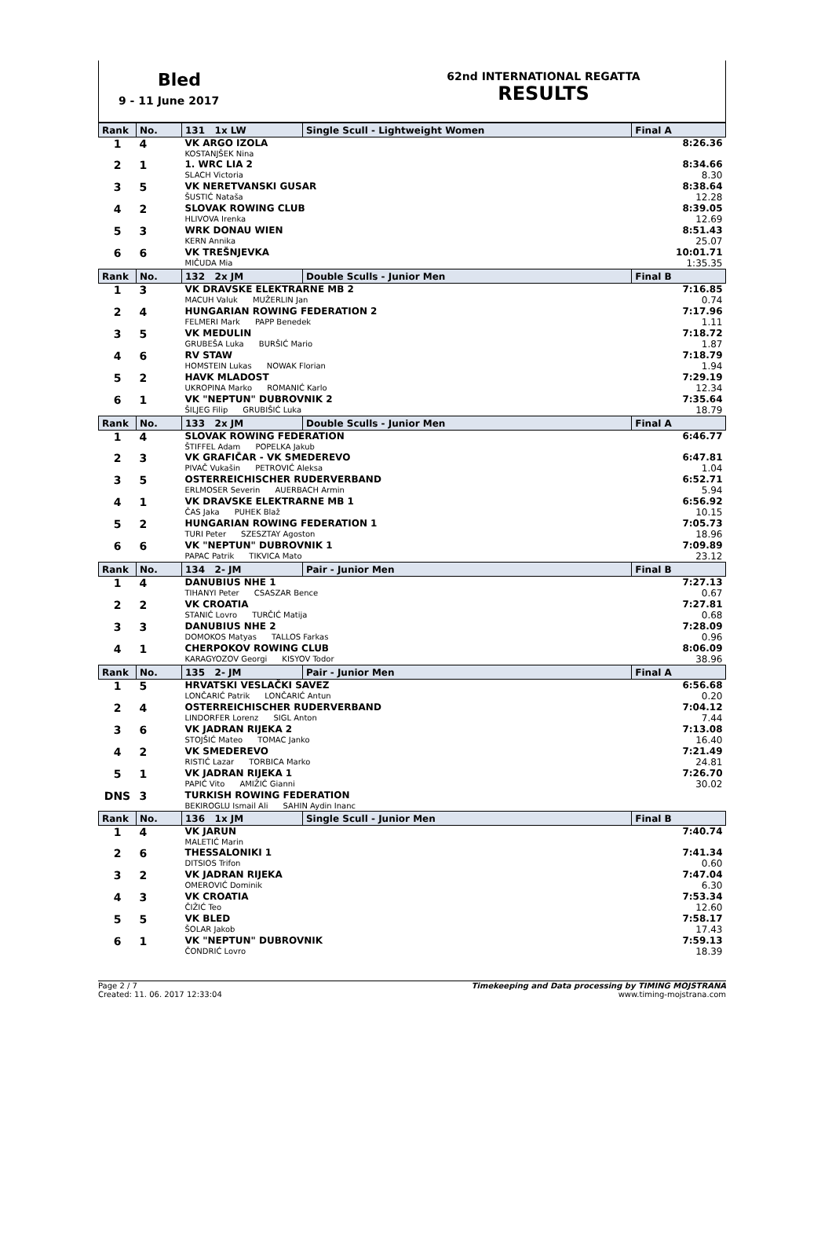Bled
9 - 11 June 2017
62nd INTERNATIONAL REGATTA
RESULTS
| Rank | No. | 131 1x LW | Single Scull - Lightweight Women | Final A |
| --- | --- | --- | --- | --- |
| 1 | 4 | VK ARGO IZOLA KOSTANJŠEK Nina | | 8:26.36 |
| 2 | 1 | 1. WRC LIA 2 SLACH Victoria | | 8:34.66 8.30 |
| 3 | 5 | VK NERETVANSKI GUSAR ŠUSTIĆ Nataša | | 8:38.64 12.28 |
| 4 | 2 | SLOVAK ROWING CLUB HLIVOVA Irenka | | 8:39.05 12.69 |
| 5 | 3 | WRK DONAU WIEN KERN Annika | | 8:51.43 25.07 |
| 6 | 6 | VK TREŠNJEVKA MIČUDA Mia | | 10:01.71 1:35.35 |
| Rank | No. | 132 2x JM | Double Sculls - Junior Men | Final B |
| 1 | 3 | VK DRAVSKE ELEKTRARNE MB 2 MACUH Valuk MUŽERLIN Jan | | 7:16.85 0.74 |
| 2 | 4 | HUNGARIAN ROWING FEDERATION 2 FELMERI Mark PAPP Benedek | | 7:17.96 1.11 |
| 3 | 5 | VK MEDULIN GRUBEŠA Luka BURŠIĆ Mario | | 7:18.72 1.87 |
| 4 | 6 | RV STAW HOMSTEIN Lukas NOWAK Florian | | 7:18.79 1.94 |
| 5 | 2 | HAVK MLADOST UKROPINA Marko ROMANIĆ Karlo | | 7:29.19 12.34 |
| 6 | 1 | VK "NEPTUN" DUBROVNIK 2 ŠILJEG Filip GRUBIŠIĆ Luka | | 7:35.64 18.79 |
| Rank | No. | 133 2x JM | Double Sculls - Junior Men | Final A |
| 1 | 4 | SLOVAK ROWING FEDERATION ŠTIFFEL Adam POPELKA Jakub | | 6:46.77 |
| 2 | 3 | VK GRAFIČAR - VK SMEDEREVO PIVAČ Vukašin PETROVIĆ Aleksa | | 6:47.81 1.04 |
| 3 | 5 | OSTERREICHISCHER RUDERVERBAND ERLMOSER Severin AUERBACH Armin | | 6:52.71 5.94 |
| 4 | 1 | VK DRAVSKE ELEKTRARNE MB 1 ČAS Jaka PUHEK Blaž | | 6:56.92 10.15 |
| 5 | 2 | HUNGARIAN ROWING FEDERATION 1 TURI Peter SZESZTAY Agoston | | 7:05.73 18.96 |
| 6 | 6 | VK "NEPTUN" DUBROVNIK 1 PAPAC Patrik TIKVICA Mato | | 7:09.89 23.12 |
| Rank | No. | 134 2- JM | Pair - Junior Men | Final B |
| 1 | 4 | DANUBIUS NHE 1 TIHANYI Peter CSASZAR Bence | | 7:27.13 0.67 |
| 2 | 2 | VK CROATIA STANIĆ Lovro TURČIĆ Matija | | 7:27.81 0.68 |
| 3 | 3 | DANUBIUS NHE 2 DOMOKOS Matyas TALLOS Farkas | | 7:28.09 0.96 |
| 4 | 1 | CHERPOKOV ROWING CLUB KARAGYOZOV Georgi KISYOV Todor | | 8:06.09 38.96 |
| Rank | No. | 135 2- JM | Pair - Junior Men | Final A |
| 1 | 5 | HRVATSKI VESLAČKI SAVEZ LONČARIĆ Patrik LONČARIĆ Antun | | 6:56.68 0.20 |
| 2 | 4 | OSTERREICHISCHER RUDERVERBAND LINDORFER Lorenz SIGL Anton | | 7:04.12 7.44 |
| 3 | 6 | VK JADRAN RIJEKA 2 STOJŠIĆ Mateo TOMAC Janko | | 7:13.08 16.40 |
| 4 | 2 | VK SMEDEREVO RISTIĆ Lazar TORBICA Marko | | 7:21.49 24.81 |
| 5 | 1 | VK JADRAN RIJEKA 1 PAPIĆ Vito AMIŽIĆ Gianni | | 7:26.70 30.02 |
| DNS | 3 | TURKISH ROWING FEDERATION BEKIROGLU Ismail Ali SAHIN Aydin Inanc | | |
| Rank | No. | 136 1x JM | Single Scull - Junior Men | Final B |
| 1 | 4 | VK JARUN MALETIĆ Marin | | 7:40.74 |
| 2 | 6 | THESSALONIKI 1 DITSIOS Trifon | | 7:41.34 0.60 |
| 3 | 2 | VK JADRAN RIJEKA OMEROVIĆ Dominik | | 7:47.04 6.30 |
| 4 | 3 | VK CROATIA ČIŽIĆ Teo | | 7:53.34 12.60 |
| 5 | 5 | VK BLED ŠOLAR Jakob | | 7:58.17 17.43 |
| 6 | 1 | VK "NEPTUN" DUBROVNIK ČONDRIĆ Lovro | | 7:59.13 18.39 |
Page 2 / 7
Created: 11. 06. 2017 12:33:04
Timekeeping and Data processing by TIMING MOJSTRANA
www.timing-mojstrana.com